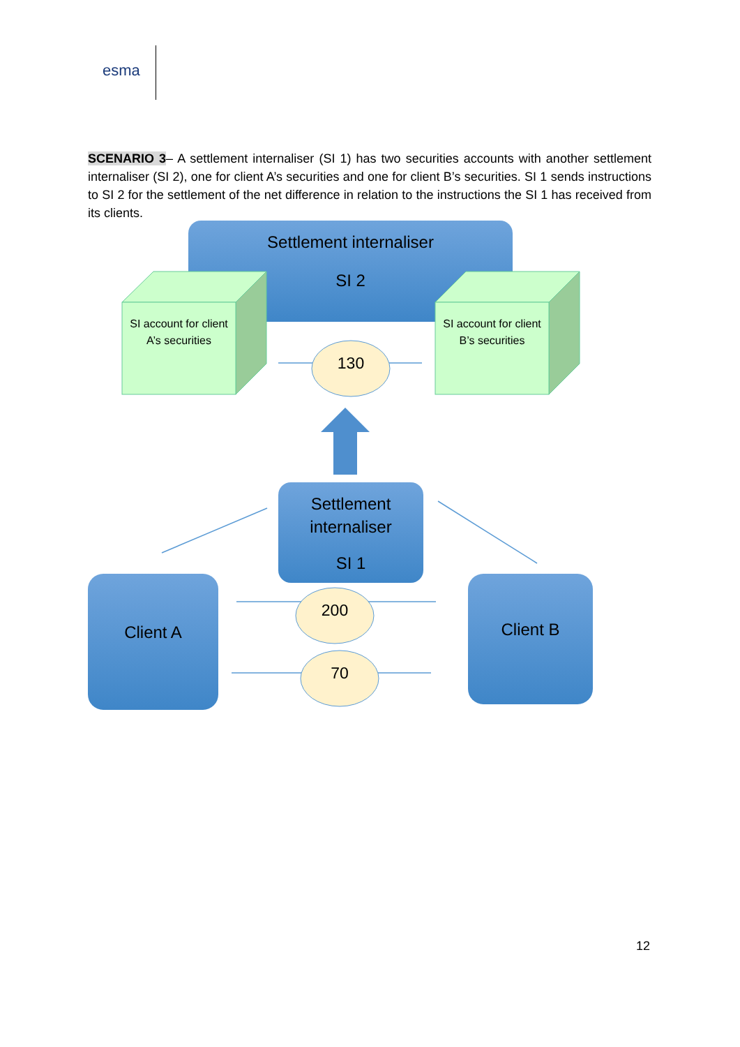esma
SCENARIO 3– A settlement internaliser (SI 1) has two securities accounts with another settlement internaliser (SI 2), one for client A’s securities and one for client B’s securities. SI 1 sends instructions to SI 2 for the settlement of the net difference in relation to the instructions the SI 1 has received from its clients.
Settlement internaliser
SI 2
SI account for client A’s securities
SI account for client B’s securities
130
Settlement internaliser
SI 1
Client A Client B
200
70
12